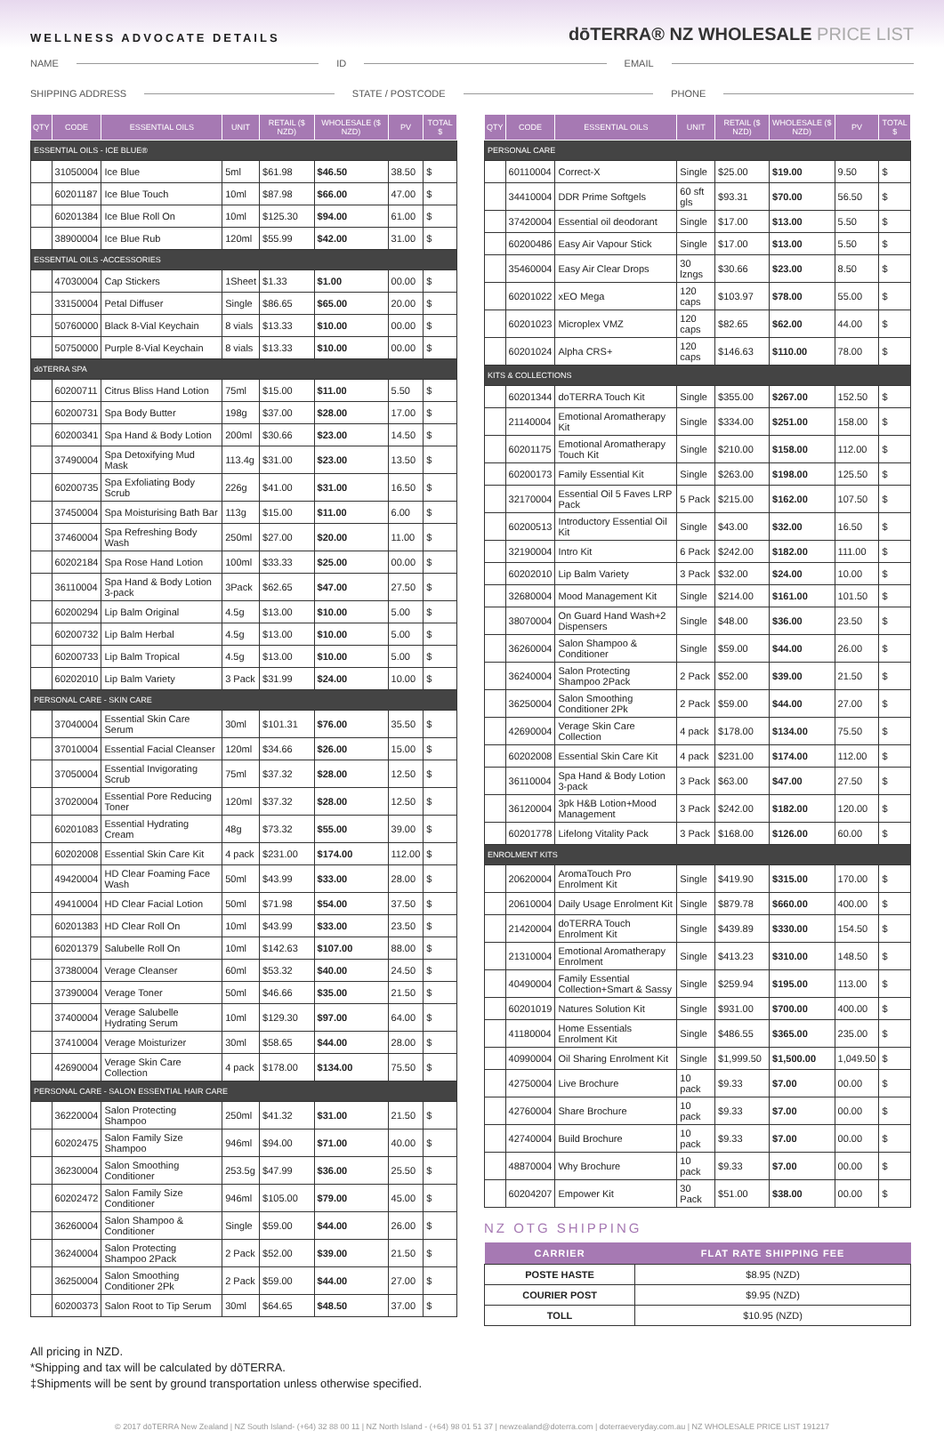WELLNESS ADVOCATE DETAILS
dōTERRA® NZ WHOLESALE PRICE LIST
NAME ID EMAIL
SHIPPING ADDRESS STATE / POSTCODE PHONE
| QTY | CODE | ESSENTIAL OILS | UNIT | RETAIL ($ NZD) | WHOLESALE ($ NZD) | PV | TOTAL $ |
| --- | --- | --- | --- | --- | --- | --- | --- |
| ESSENTIAL OILS - ICE BLUE® | | | | | | | |
| | 31050004 | Ice Blue | 5ml | $61.98 | $46.50 | 38.50 | $ |
| | 60201187 | Ice Blue Touch | 10ml | $87.98 | $66.00 | 47.00 | $ |
| | 60201384 | Ice Blue Roll On | 10ml | $125.30 | $94.00 | 61.00 | $ |
| | 38900004 | Ice Blue Rub | 120ml | $55.99 | $42.00 | 31.00 | $ |
| ESSENTIAL OILS -ACCESSORIES | | | | | | | |
| | 47030004 | Cap Stickers | 1Sheet | $1.33 | $1.00 | 00.00 | $ |
| | 33150004 | Petal Diffuser | Single | $86.65 | $65.00 | 20.00 | $ |
| | 50760000 | Black 8-Vial Keychain | 8 vials | $13.33 | $10.00 | 00.00 | $ |
| | 50750000 | Purple 8-Vial Keychain | 8 vials | $13.33 | $10.00 | 00.00 | $ |
| dōTERRA SPA | | | | | | | |
| | 60200711 | Citrus Bliss Hand Lotion | 75ml | $15.00 | $11.00 | 5.50 | $ |
| | 60200731 | Spa Body Butter | 198g | $37.00 | $28.00 | 17.00 | $ |
| | 60200341 | Spa Hand & Body Lotion | 200ml | $30.66 | $23.00 | 14.50 | $ |
| | 37490004 | Spa Detoxifying Mud Mask | 113.4g | $31.00 | $23.00 | 13.50 | $ |
| | 60200735 | Spa Exfoliating Body Scrub | 226g | $41.00 | $31.00 | 16.50 | $ |
| | 37450004 | Spa Moisturising Bath Bar | 113g | $15.00 | $11.00 | 6.00 | $ |
| | 37460004 | Spa Refreshing Body Wash | 250ml | $27.00 | $20.00 | 11.00 | $ |
| | 60202184 | Spa Rose Hand Lotion | 100ml | $33.33 | $25.00 | 00.00 | $ |
| | 36110004 | Spa Hand & Body Lotion 3-pack | 3Pack | $62.65 | $47.00 | 27.50 | $ |
| | 60200294 | Lip Balm Original | 4.5g | $13.00 | $10.00 | 5.00 | $ |
| | 60200732 | Lip Balm Herbal | 4.5g | $13.00 | $10.00 | 5.00 | $ |
| | 60200733 | Lip Balm Tropical | 4.5g | $13.00 | $10.00 | 5.00 | $ |
| | 60202010 | Lip Balm Variety | 3 Pack | $31.99 | $24.00 | 10.00 | $ |
| PERSONAL CARE - SKIN CARE | | | | | | | |
| | 37040004 | Essential Skin Care Serum | 30ml | $101.31 | $76.00 | 35.50 | $ |
| | 37010004 | Essential Facial Cleanser | 120ml | $34.66 | $26.00 | 15.00 | $ |
| | 37050004 | Essential Invigorating Scrub | 75ml | $37.32 | $28.00 | 12.50 | $ |
| | 37020004 | Essential Pore Reducing Toner | 120ml | $37.32 | $28.00 | 12.50 | $ |
| | 60201083 | Essential Hydrating Cream | 48g | $73.32 | $55.00 | 39.00 | $ |
| | 60202008 | Essential Skin Care Kit | 4 pack | $231.00 | $174.00 | 112.00 | $ |
| | 49420004 | HD Clear Foaming Face Wash | 50ml | $43.99 | $33.00 | 28.00 | $ |
| | 49410004 | HD Clear Facial Lotion | 50ml | $71.98 | $54.00 | 37.50 | $ |
| | 60201383 | HD Clear Roll On | 10ml | $43.99 | $33.00 | 23.50 | $ |
| | 60201379 | Salubelle Roll On | 10ml | $142.63 | $107.00 | 88.00 | $ |
| | 37380004 | Verage Cleanser | 60ml | $53.32 | $40.00 | 24.50 | $ |
| | 37390004 | Verage Toner | 50ml | $46.66 | $35.00 | 21.50 | $ |
| | 37400004 | Verage Salubelle Hydrating Serum | 10ml | $129.30 | $97.00 | 64.00 | $ |
| | 37410004 | Verage Moisturizer | 30ml | $58.65 | $44.00 | 28.00 | $ |
| | 42690004 | Verage Skin Care Collection | 4 pack | $178.00 | $134.00 | 75.50 | $ |
| PERSONAL CARE - SALON ESSENTIAL HAIR CARE | | | | | | | |
| | 36220004 | Salon Protecting Shampoo | 250ml | $41.32 | $31.00 | 21.50 | $ |
| | 60202475 | Salon Family Size Shampoo | 946ml | $94.00 | $71.00 | 40.00 | $ |
| | 36230004 | Salon Smoothing Conditioner | 253.5g | $47.99 | $36.00 | 25.50 | $ |
| | 60202472 | Salon Family Size Conditioner | 946ml | $105.00 | $79.00 | 45.00 | $ |
| | 36260004 | Salon Shampoo & Conditioner | Single | $59.00 | $44.00 | 26.00 | $ |
| | 36240004 | Salon Protecting Shampoo 2Pack | 2 Pack | $52.00 | $39.00 | 21.50 | $ |
| | 36250004 | Salon Smoothing Conditioner 2Pk | 2 Pack | $59.00 | $44.00 | 27.00 | $ |
| | 60200373 | Salon Root to Tip Serum | 30ml | $64.65 | $48.50 | 37.00 | $ |
All pricing in NZD.
*Shipping and tax will be calculated by dōTERRA.
‡Shipments will be sent by ground transportation unless otherwise specified.
| QTY | CODE | ESSENTIAL OILS | UNIT | RETAIL ($ NZD) | WHOLESALE ($ NZD) | PV | TOTAL $ |
| --- | --- | --- | --- | --- | --- | --- | --- |
| PERSONAL CARE | | | | | | | |
| | 60110004 | Correct-X | Single | $25.00 | $19.00 | 9.50 | $ |
| | 34410004 | DDR Prime Softgels | 60 sft gls | $93.31 | $70.00 | 56.50 | $ |
| | 37420004 | Essential oil deodorant | Single | $17.00 | $13.00 | 5.50 | $ |
| | 60200486 | Easy Air Vapour Stick | Single | $17.00 | $13.00 | 5.50 | $ |
| | 35460004 | Easy Air Clear Drops | 30 lzngs | $30.66 | $23.00 | 8.50 | $ |
| | 60201022 | xEO Mega | 120 caps | $103.97 | $78.00 | 55.00 | $ |
| | 60201023 | Microplex VMZ | 120 caps | $82.65 | $62.00 | 44.00 | $ |
| | 60201024 | Alpha CRS+ | 120 caps | $146.63 | $110.00 | 78.00 | $ |
| KITS & COLLECTIONS | | | | | | | |
| | 60201344 | doTERRA Touch Kit | Single | $355.00 | $267.00 | 152.50 | $ |
| | 21140004 | Emotional Aromatherapy Kit | Single | $334.00 | $251.00 | 158.00 | $ |
| | 60201175 | Emotional Aromatherapy Touch Kit | Single | $210.00 | $158.00 | 112.00 | $ |
| | 60200173 | Family Essential Kit | Single | $263.00 | $198.00 | 125.50 | $ |
| | 32170004 | Essential Oil 5 Faves LRP Pack | 5 Pack | $215.00 | $162.00 | 107.50 | $ |
| | 60200513 | Introductory Essential Oil Kit | Single | $43.00 | $32.00 | 16.50 | $ |
| | 32190004 | Intro Kit | 6 Pack | $242.00 | $182.00 | 111.00 | $ |
| | 60202010 | Lip Balm Variety | 3 Pack | $32.00 | $24.00 | 10.00 | $ |
| | 32680004 | Mood Management Kit | Single | $214.00 | $161.00 | 101.50 | $ |
| | 38070004 | On Guard Hand Wash+2 Dispensers | Single | $48.00 | $36.00 | 23.50 | $ |
| | 36260004 | Salon Shampoo & Conditioner | Single | $59.00 | $44.00 | 26.00 | $ |
| | 36240004 | Salon Protecting Shampoo 2Pack | 2 Pack | $52.00 | $39.00 | 21.50 | $ |
| | 36250004 | Salon Smoothing Conditioner 2Pk | 2 Pack | $59.00 | $44.00 | 27.00 | $ |
| | 42690004 | Verage Skin Care Collection | 4 pack | $178.00 | $134.00 | 75.50 | $ |
| | 60202008 | Essential Skin Care Kit | 4 pack | $231.00 | $174.00 | 112.00 | $ |
| | 36110004 | Spa Hand & Body Lotion 3-pack | 3 Pack | $63.00 | $47.00 | 27.50 | $ |
| | 36120004 | 3pk H&B Lotion+Mood Management | 3 Pack | $242.00 | $182.00 | 120.00 | $ |
| | 60201778 | Lifelong Vitality Pack | 3 Pack | $168.00 | $126.00 | 60.00 | $ |
| ENROLMENT KITS | | | | | | | |
| | 20620004 | AromaTouch Pro Enrolment Kit | Single | $419.90 | $315.00 | 170.00 | $ |
| | 20610004 | Daily Usage Enrolment Kit | Single | $879.78 | $660.00 | 400.00 | $ |
| | 21420004 | doTERRA Touch Enrolment Kit | Single | $439.89 | $330.00 | 154.50 | $ |
| | 21310004 | Emotional Aromatherapy Enrolment | Single | $413.23 | $310.00 | 148.50 | $ |
| | 40490004 | Family Essential Collection+Smart & Sassy | Single | $259.94 | $195.00 | 113.00 | $ |
| | 60201019 | Natures Solution Kit | Single | $931.00 | $700.00 | 400.00 | $ |
| | 41180004 | Home Essentials Enrolment Kit | Single | $486.55 | $365.00 | 235.00 | $ |
| | 40990004 | Oil Sharing Enrolment Kit | Single | $1,999.50 | $1,500.00 | 1,049.50 | $ |
| | 42750004 | Live Brochure | 10 pack | $9.33 | $7.00 | 00.00 | $ |
| | 42760004 | Share Brochure | 10 pack | $9.33 | $7.00 | 00.00 | $ |
| | 42740004 | Build Brochure | 10 pack | $9.33 | $7.00 | 00.00 | $ |
| | 48870004 | Why Brochure | 10 pack | $9.33 | $7.00 | 00.00 | $ |
| | 60204207 | Empower Kit | 30 Pack | $51.00 | $38.00 | 00.00 | $ |
NZ OTG SHIPPING
| CARRIER | FLAT RATE SHIPPING FEE |
| --- | --- |
| POSTE HASTE | $8.95 (NZD) |
| COURIER POST | $9.95 (NZD) |
| TOLL | $10.95 (NZD) |
© 2017 dōTERRA New Zealand | NZ South Island- (+64) 32 88 00 11 | NZ North Island - (+64) 98 01 51 37 | newzealand@doterra.com | doterraeveryday.com.au | NZ WHOLESALE PRICE LIST 191217